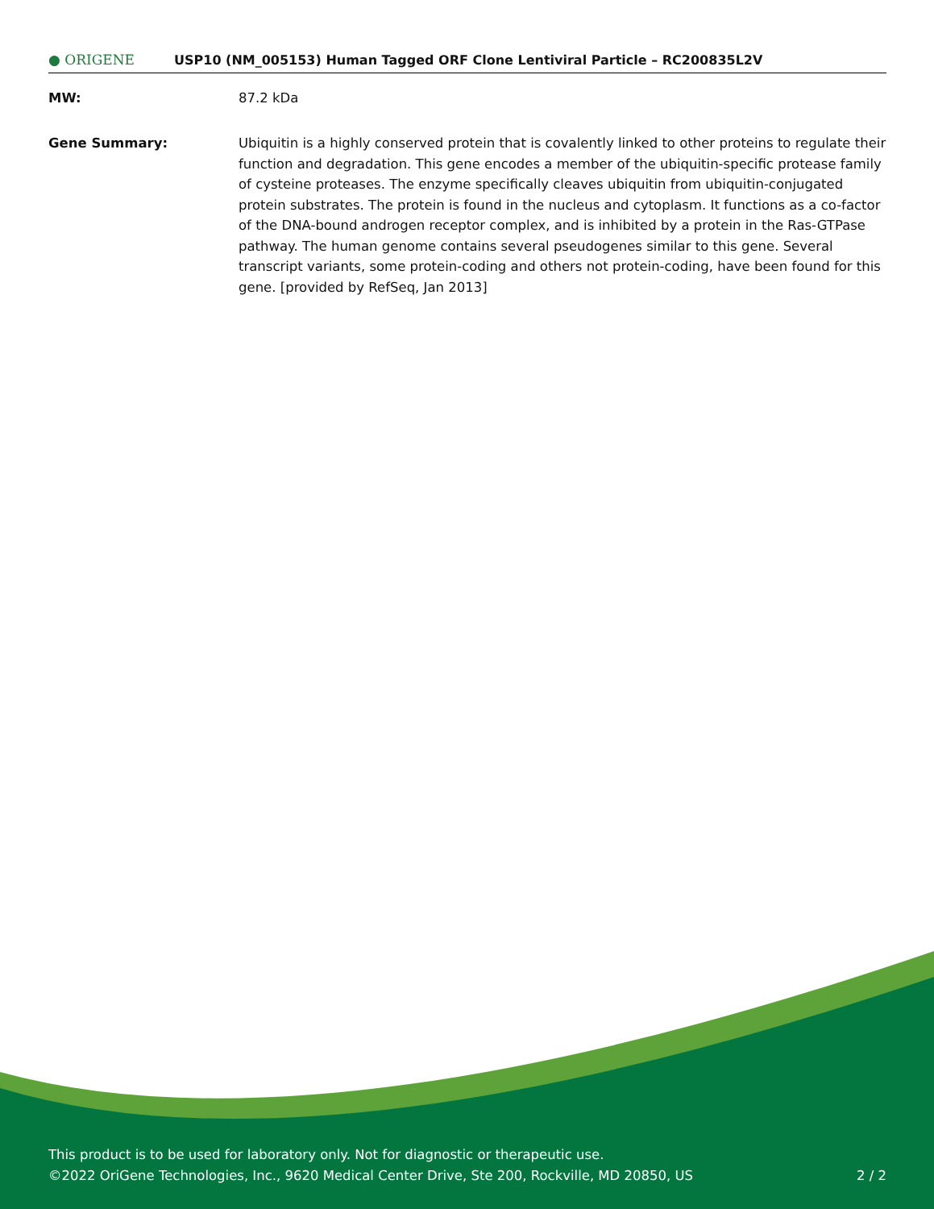● ORIGENE
USP10 (NM_005153) Human Tagged ORF Clone Lentiviral Particle – RC200835L2V
MW: 87.2 kDa
Gene Summary: Ubiquitin is a highly conserved protein that is covalently linked to other proteins to regulate their function and degradation. This gene encodes a member of the ubiquitin-specific protease family of cysteine proteases. The enzyme specifically cleaves ubiquitin from ubiquitin-conjugated protein substrates. The protein is found in the nucleus and cytoplasm. It functions as a co-factor of the DNA-bound androgen receptor complex, and is inhibited by a protein in the Ras-GTPase pathway. The human genome contains several pseudogenes similar to this gene. Several transcript variants, some protein-coding and others not protein-coding, have been found for this gene. [provided by RefSeq, Jan 2013]
This product is to be used for laboratory only. Not for diagnostic or therapeutic use.
©2022 OriGene Technologies, Inc., 9620 Medical Center Drive, Ste 200, Rockville, MD 20850, US 2 / 2